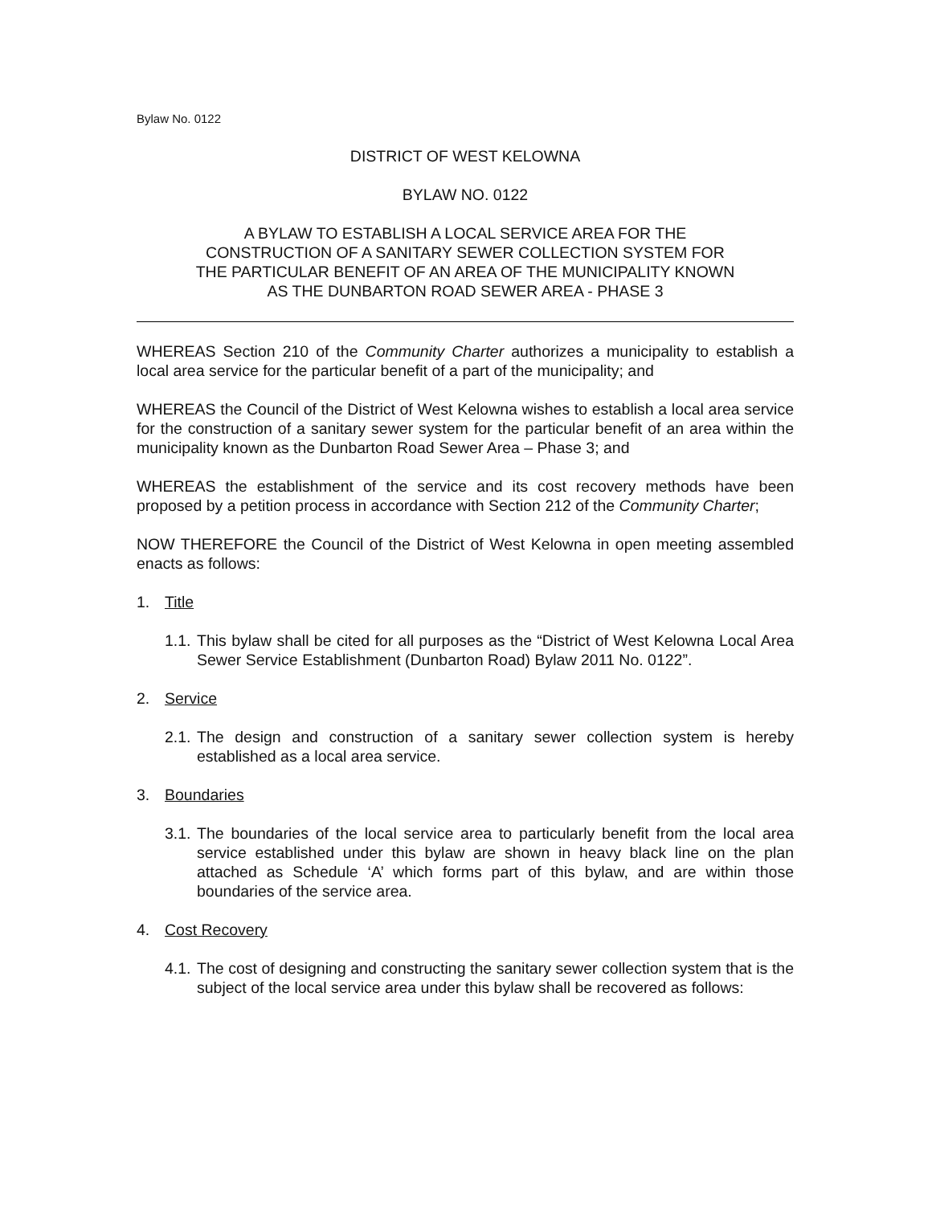Bylaw No. 0122
DISTRICT OF WEST KELOWNA
BYLAW NO. 0122
A BYLAW TO ESTABLISH A LOCAL SERVICE AREA FOR THE
CONSTRUCTION OF A SANITARY SEWER COLLECTION SYSTEM FOR
THE PARTICULAR BENEFIT OF AN AREA OF THE MUNICIPALITY KNOWN
AS THE DUNBARTON ROAD SEWER AREA - PHASE 3
WHEREAS Section 210 of the Community Charter authorizes a municipality to establish a local area service for the particular benefit of a part of the municipality; and
WHEREAS the Council of the District of West Kelowna wishes to establish a local area service for the construction of a sanitary sewer system for the particular benefit of an area within the municipality known as the Dunbarton Road Sewer Area – Phase 3; and
WHEREAS the establishment of the service and its cost recovery methods have been proposed by a petition process in accordance with Section 212 of the Community Charter;
NOW THEREFORE the Council of the District of West Kelowna in open meeting assembled enacts as follows:
1. Title
1.1.
This bylaw shall be cited for all purposes as the “District of West Kelowna Local Area Sewer Service Establishment (Dunbarton Road) Bylaw 2011 No. 0122”.
2. Service
2.1.
The design and construction of a sanitary sewer collection system is hereby established as a local area service.
3. Boundaries
3.1.
The boundaries of the local service area to particularly benefit from the local area service established under this bylaw are shown in heavy black line on the plan attached as Schedule ‘A’ which forms part of this bylaw, and are within those boundaries of the service area.
4. Cost Recovery
4.1.
The cost of designing and constructing the sanitary sewer collection system that is the subject of the local service area under this bylaw shall be recovered as follows: